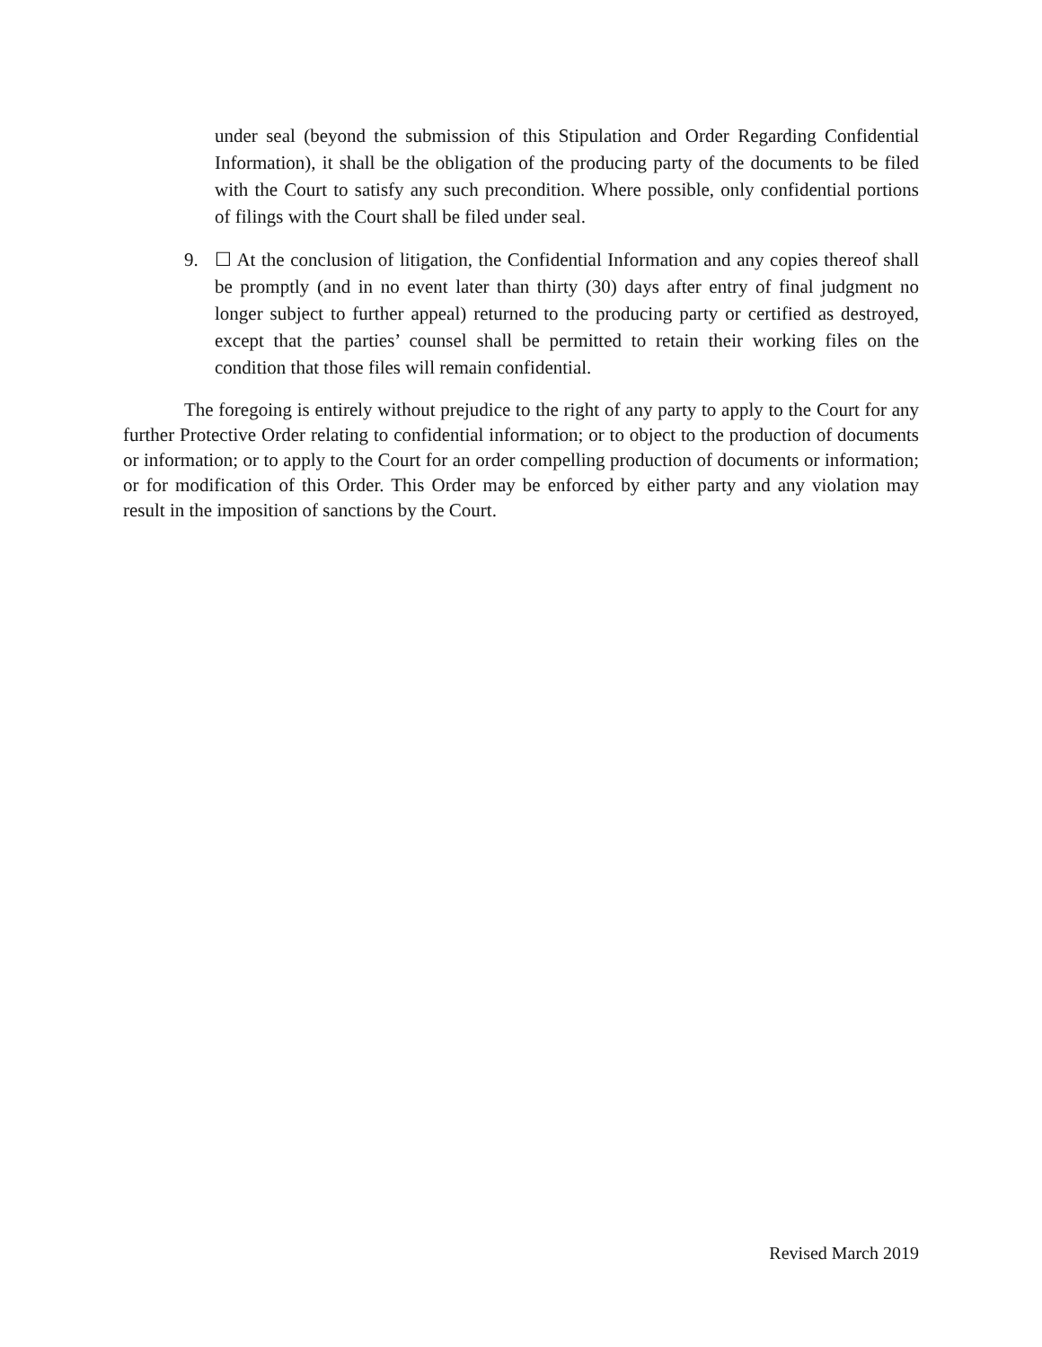under seal (beyond the submission of this Stipulation and Order Regarding Confidential Information), it shall be the obligation of the producing party of the documents to be filed with the Court to satisfy any such precondition. Where possible, only confidential portions of filings with the Court shall be filed under seal.
9. ☐ At the conclusion of litigation, the Confidential Information and any copies thereof shall be promptly (and in no event later than thirty (30) days after entry of final judgment no longer subject to further appeal) returned to the producing party or certified as destroyed, except that the parties’ counsel shall be permitted to retain their working files on the condition that those files will remain confidential.
The foregoing is entirely without prejudice to the right of any party to apply to the Court for any further Protective Order relating to confidential information; or to object to the production of documents or information; or to apply to the Court for an order compelling production of documents or information; or for modification of this Order. This Order may be enforced by either party and any violation may result in the imposition of sanctions by the Court.
Revised March 2019